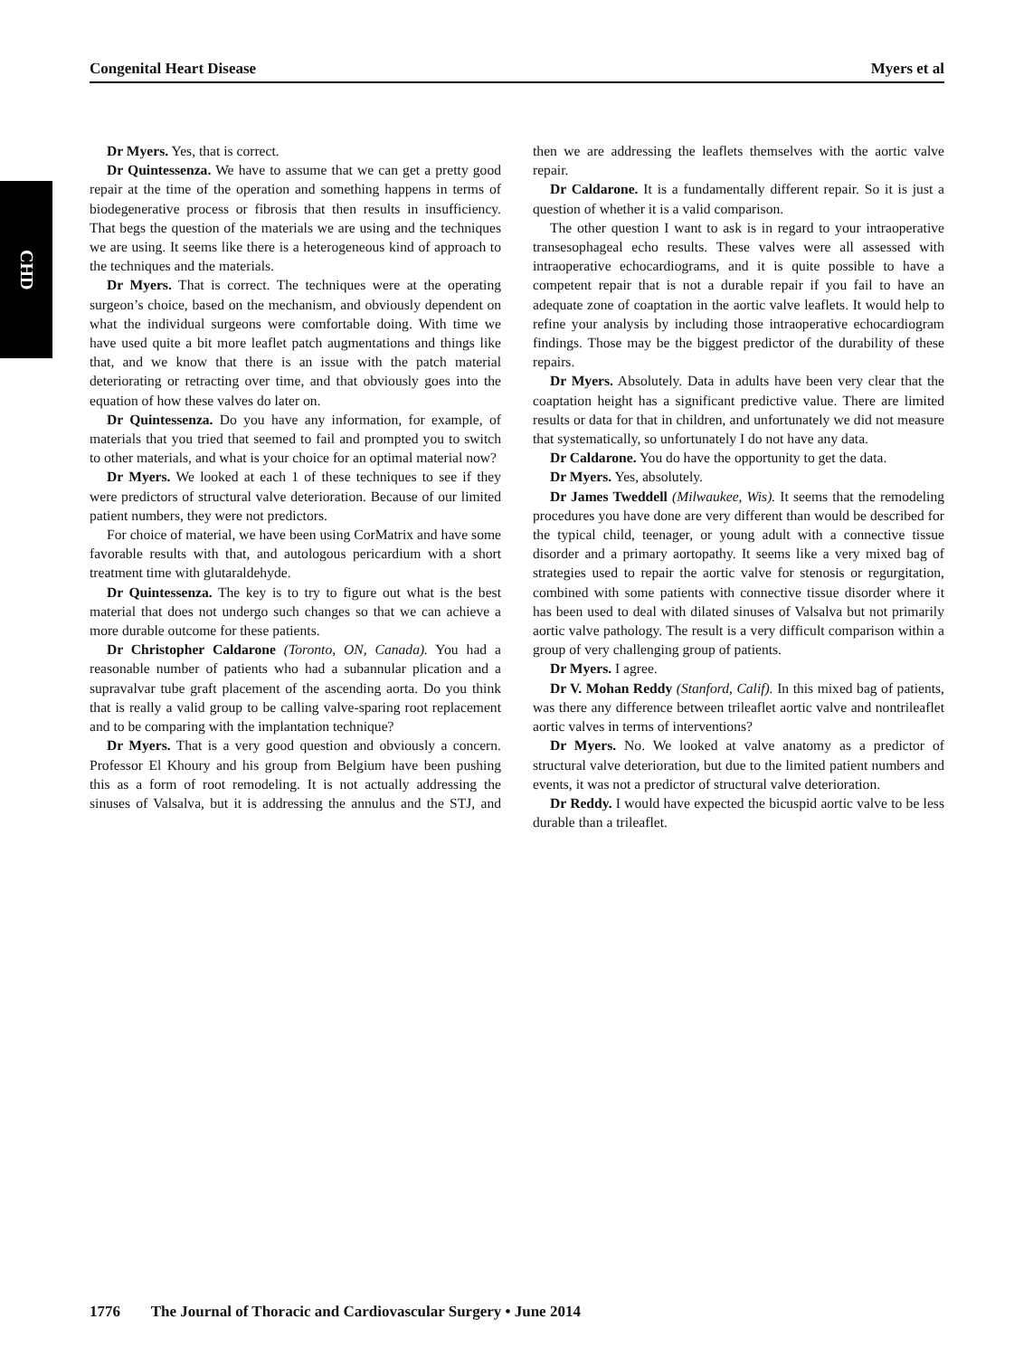Congenital Heart Disease Myers et al
CHD
Dr Myers. Yes, that is correct.
Dr Quintessenza. We have to assume that we can get a pretty good repair at the time of the operation and something happens in terms of biodegenerative process or fibrosis that then results in insufficiency. That begs the question of the materials we are using and the techniques we are using. It seems like there is a heterogeneous kind of approach to the techniques and the materials.
Dr Myers. That is correct. The techniques were at the operating surgeon’s choice, based on the mechanism, and obviously dependent on what the individual surgeons were comfortable doing. With time we have used quite a bit more leaflet patch augmentations and things like that, and we know that there is an issue with the patch material deteriorating or retracting over time, and that obviously goes into the equation of how these valves do later on.
Dr Quintessenza. Do you have any information, for example, of materials that you tried that seemed to fail and prompted you to switch to other materials, and what is your choice for an optimal material now?
Dr Myers. We looked at each 1 of these techniques to see if they were predictors of structural valve deterioration. Because of our limited patient numbers, they were not predictors.
For choice of material, we have been using CorMatrix and have some favorable results with that, and autologous pericardium with a short treatment time with glutaraldehyde.
Dr Quintessenza. The key is to try to figure out what is the best material that does not undergo such changes so that we can achieve a more durable outcome for these patients.
Dr Christopher Caldarone (Toronto, ON, Canada). You had a reasonable number of patients who had a subannular plication and a supravalvar tube graft placement of the ascending aorta. Do you think that is really a valid group to be calling valve-sparing root replacement and to be comparing with the implantation technique?
Dr Myers. That is a very good question and obviously a concern. Professor El Khoury and his group from Belgium have been pushing this as a form of root remodeling. It is not actually addressing the sinuses of Valsalva, but it is addressing the annulus and the STJ, and then we are addressing the leaflets themselves with the aortic valve repair.
Dr Caldarone. It is a fundamentally different repair. So it is just a question of whether it is a valid comparison.
The other question I want to ask is in regard to your intraoperative transesophageal echo results. These valves were all assessed with intraoperative echocardiograms, and it is quite possible to have a competent repair that is not a durable repair if you fail to have an adequate zone of coaptation in the aortic valve leaflets. It would help to refine your analysis by including those intraoperative echocardiogram findings. Those may be the biggest predictor of the durability of these repairs.
Dr Myers. Absolutely. Data in adults have been very clear that the coaptation height has a significant predictive value. There are limited results or data for that in children, and unfortunately we did not measure that systematically, so unfortunately I do not have any data.
Dr Caldarone. You do have the opportunity to get the data.
Dr Myers. Yes, absolutely.
Dr James Tweddell (Milwaukee, Wis). It seems that the remodeling procedures you have done are very different than would be described for the typical child, teenager, or young adult with a connective tissue disorder and a primary aortopathy. It seems like a very mixed bag of strategies used to repair the aortic valve for stenosis or regurgitation, combined with some patients with connective tissue disorder where it has been used to deal with dilated sinuses of Valsalva but not primarily aortic valve pathology. The result is a very difficult comparison within a group of very challenging group of patients.
Dr Myers. I agree.
Dr V. Mohan Reddy (Stanford, Calif). In this mixed bag of patients, was there any difference between trileaflet aortic valve and nontrileaflet aortic valves in terms of interventions?
Dr Myers. No. We looked at valve anatomy as a predictor of structural valve deterioration, but due to the limited patient numbers and events, it was not a predictor of structural valve deterioration.
Dr Reddy. I would have expected the bicuspid aortic valve to be less durable than a trileaflet.
1776 The Journal of Thoracic and Cardiovascular Surgery • June 2014